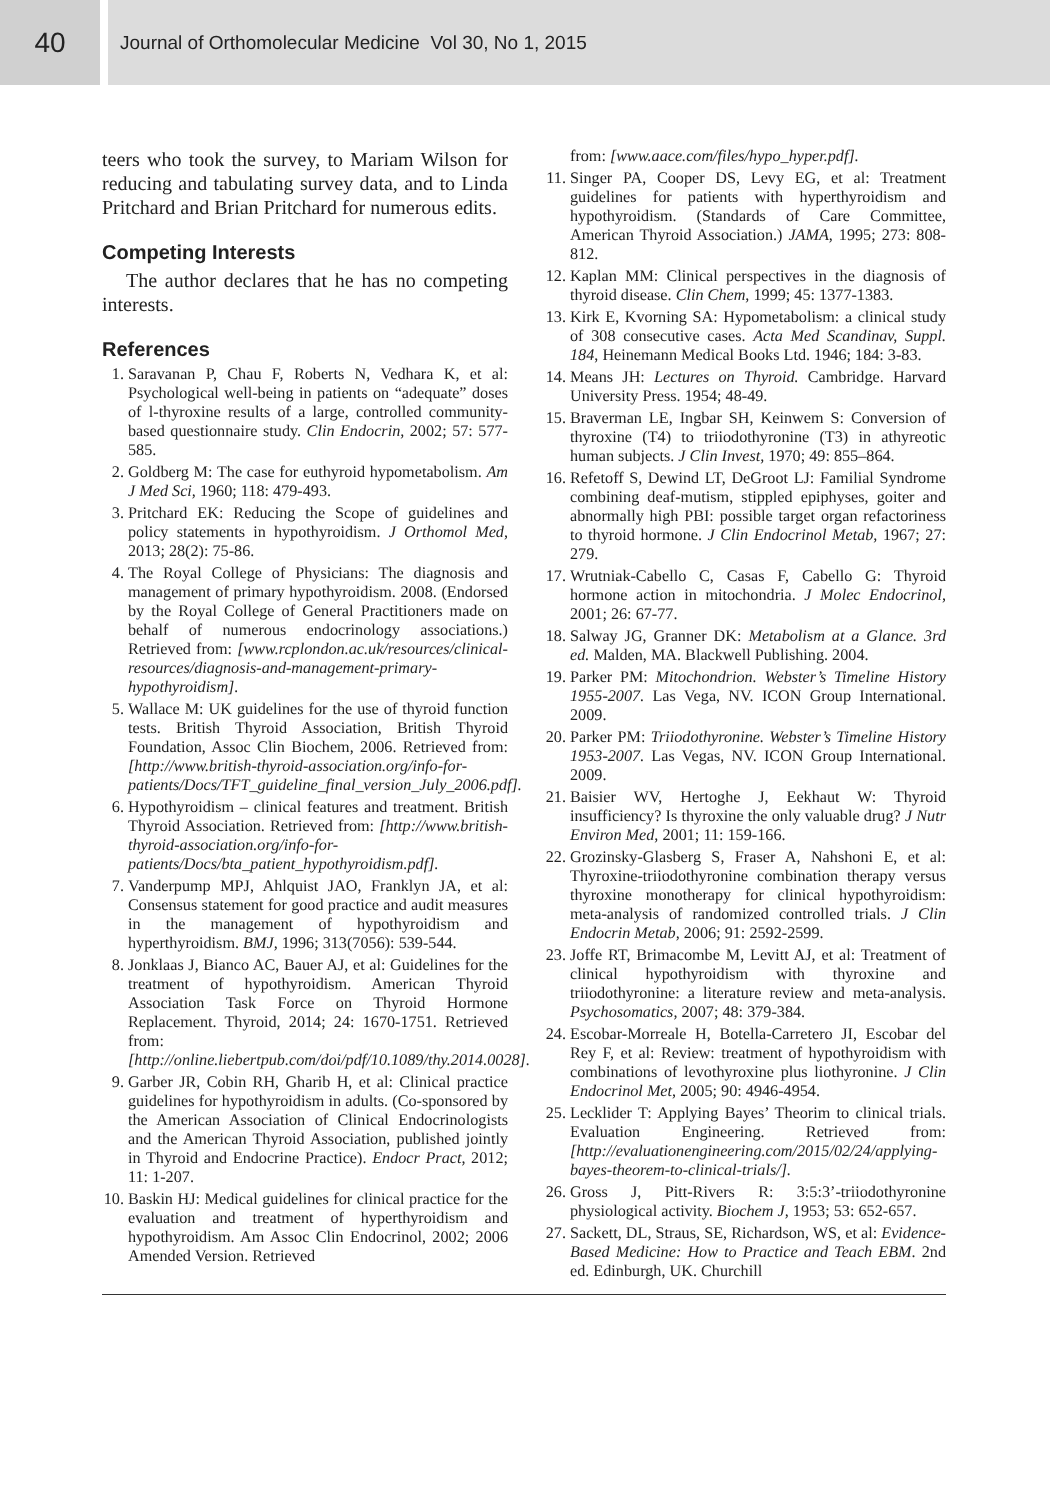40
Journal of Orthomolecular Medicine Vol 30, No 1, 2015
teers who took the survey, to Mariam Wilson for reducing and tabulating survey data, and to Linda Pritchard and Brian Pritchard for numerous edits.
Competing Interests
The author declares that he has no competing interests.
References
1. Saravanan P, Chau F, Roberts N, Vedhara K, et al: Psychological well-being in patients on “adequate” doses of l-thyroxine results of a large, controlled community-based questionnaire study. Clin Endocrin, 2002; 57: 577-585.
2. Goldberg M: The case for euthyroid hypometabolism. Am J Med Sci, 1960; 118: 479-493.
3. Pritchard EK: Reducing the Scope of guidelines and policy statements in hypothyroidism. J Orthomol Med, 2013; 28(2): 75-86.
4. The Royal College of Physicians: The diagnosis and management of primary hypothyroidism. 2008. (Endorsed by the Royal College of General Practitioners made on behalf of numerous endocrinology associations.) Retrieved from: [www.rcplondon.ac.uk/resources/clinical-resources/diagnosis-and-management-primary-hypothyroidism].
5. Wallace M: UK guidelines for the use of thyroid function tests. British Thyroid Association, British Thyroid Foundation, Assoc Clin Biochem, 2006. Retrieved from: [http://www.british-thyroid-association.org/info-for-patients/Docs/TFT_guideline_final_version_July_2006.pdf].
6. Hypothyroidism – clinical features and treatment. British Thyroid Association. Retrieved from: [http://www.british-thyroid-association.org/info-for-patients/Docs/bta_patient_hypothyroidism.pdf].
7. Vanderpump MPJ, Ahlquist JAO, Franklyn JA, et al: Consensus statement for good practice and audit measures in the management of hypothyroidism and hyperthyroidism. BMJ, 1996; 313(7056): 539-544.
8. Jonklaas J, Bianco AC, Bauer AJ, et al: Guidelines for the treatment of hypothyroidism. American Thyroid Association Task Force on Thyroid Hormone Replacement. Thyroid, 2014; 24: 1670-1751. Retrieved from: [http://online.liebertpub.com/doi/pdf/10.1089/thy.2014.0028].
9. Garber JR, Cobin RH, Gharib H, et al: Clinical practice guidelines for hypothyroidism in adults. (Co-sponsored by the American Association of Clinical Endocrinologists and the American Thyroid Association, published jointly in Thyroid and Endocrine Practice). Endocr Pract, 2012; 11: 1-207.
10. Baskin HJ: Medical guidelines for clinical practice for the evaluation and treatment of hyperthyroidism and hypothyroidism. Am Assoc Clin Endocrinol, 2002; 2006 Amended Version. Retrieved
from: [www.aace.com/files/hypo_hyper.pdf].
11. Singer PA, Cooper DS, Levy EG, et al: Treatment guidelines for patients with hyperthyroidism and hypothyroidism. (Standards of Care Committee, American Thyroid Association.) JAMA, 1995; 273: 808-812.
12. Kaplan MM: Clinical perspectives in the diagnosis of thyroid disease. Clin Chem, 1999; 45: 1377-1383.
13. Kirk E, Kvorning SA: Hypometabolism: a clinical study of 308 consecutive cases. Acta Med Scandinav, Suppl. 184, Heinemann Medical Books Ltd. 1946; 184: 3-83.
14. Means JH: Lectures on Thyroid. Cambridge. Harvard University Press. 1954; 48-49.
15. Braverman LE, Ingbar SH, Keinwem S: Conversion of thyroxine (T4) to triiodothyronine (T3) in athyreotic human subjects. J Clin Invest, 1970; 49: 855–864.
16. Refetoff S, Dewind LT, DeGroot LJ: Familial Syndrome combining deaf-mutism, stippled epiphyses, goiter and abnormally high PBI: possible target organ refactoriness to thyroid hormone. J Clin Endocrinol Metab, 1967; 27: 279.
17. Wrutniak-Cabello C, Casas F, Cabello G: Thyroid hormone action in mitochondria. J Molec Endocrinol, 2001; 26: 67-77.
18. Salway JG, Granner DK: Metabolism at a Glance. 3rd ed. Malden, MA. Blackwell Publishing. 2004.
19. Parker PM: Mitochondrion. Webster’s Timeline History 1955-2007. Las Vega, NV. ICON Group International. 2009.
20. Parker PM: Triiodothyronine. Webster’s Timeline History 1953-2007. Las Vegas, NV. ICON Group International. 2009.
21. Baisier WV, Hertoghe J, Eekhaut W: Thyroid insufficiency? Is thyroxine the only valuable drug? J Nutr Environ Med, 2001; 11: 159-166.
22. Grozinsky-Glasberg S, Fraser A, Nahshoni E, et al: Thyroxine-triiodothyronine combination therapy versus thyroxine monotherapy for clinical hypothyroidism: meta-analysis of randomized controlled trials. J Clin Endocrin Metab, 2006; 91: 2592-2599.
23. Joffe RT, Brimacombe M, Levitt AJ, et al: Treatment of clinical hypothyroidism with thyroxine and triiodothyronine: a literature review and meta-analysis. Psychosomatics, 2007; 48: 379-384.
24. Escobar-Morreale H, Botella-Carretero JI, Escobar del Rey F, et al: Review: treatment of hypothyroidism with combinations of levothyroxine plus liothyronine. J Clin Endocrinol Met, 2005; 90: 4946-4954.
25. Lecklider T: Applying Bayes’ Theorim to clinical trials. Evaluation Engineering. Retrieved from: [http://evaluationengineering.com/2015/02/24/applying-bayes-theorem-to-clinical-trials/].
26. Gross J, Pitt-Rivers R: 3:5:3’-triiodothyronine physiological activity. Biochem J, 1953; 53: 652-657.
27. Sackett, DL, Straus, SE, Richardson, WS, et al: Evidence-Based Medicine: How to Practice and Teach EBM. 2nd ed. Edinburgh, UK. Churchill